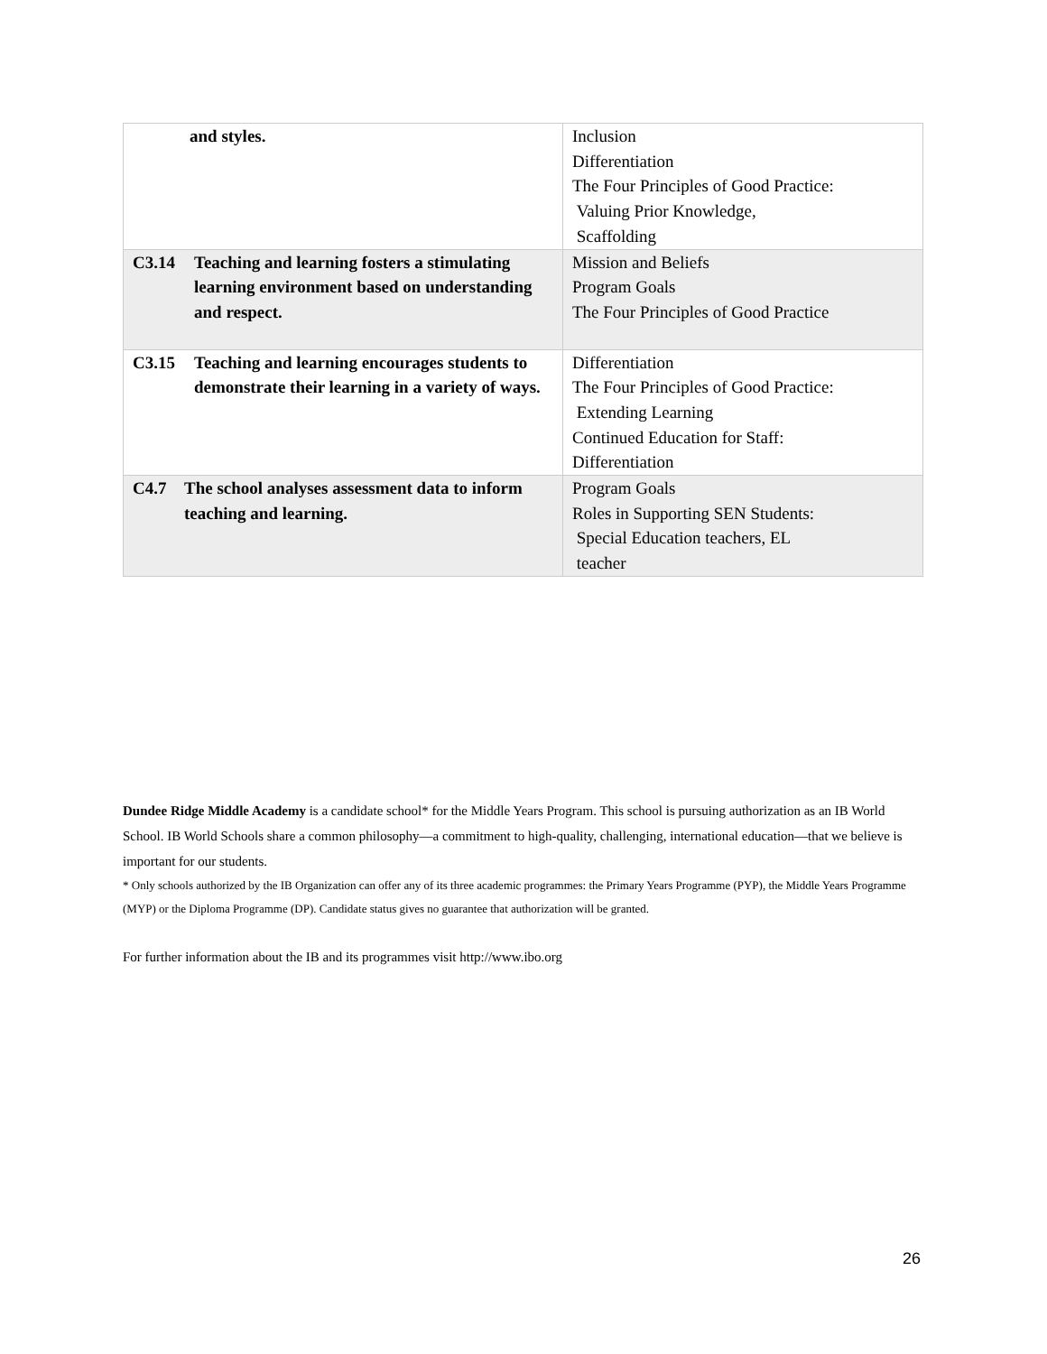| and styles. | Inclusion Differentiation The Four Principles of Good Practice: Valuing Prior Knowledge, Scaffolding |
| C3.14 Teaching and learning fosters a stimulating learning environment based on understanding and respect. | Mission and Beliefs Program Goals The Four Principles of Good Practice |
| C3.15 Teaching and learning encourages students to demonstrate their learning in a variety of ways. | Differentiation The Four Principles of Good Practice: Extending Learning Continued Education for Staff: Differentiation |
| C4.7 The school analyses assessment data to inform teaching and learning. | Program Goals Roles in Supporting SEN Students: Special Education teachers, EL teacher |
Dundee Ridge Middle Academy is a candidate school* for the Middle Years Program. This school is pursuing authorization as an IB World School. IB World Schools share a common philosophy—a commitment to high-quality, challenging, international education—that we believe is important for our students.
* Only schools authorized by the IB Organization can offer any of its three academic programmes: the Primary Years Programme (PYP), the Middle Years Programme (MYP) or the Diploma Programme (DP). Candidate status gives no guarantee that authorization will be granted.
For further information about the IB and its programmes visit http://www.ibo.org
26